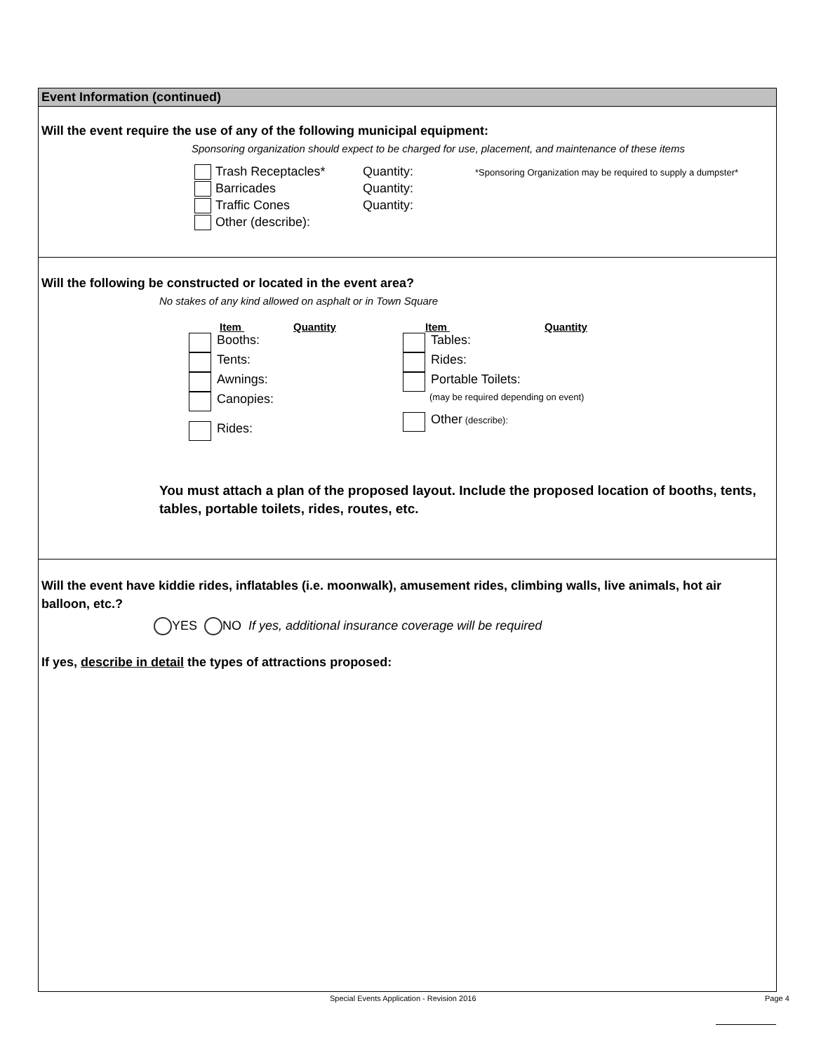Event Information (continued)
Will the event require the use of any of the following municipal equipment:
Sponsoring organization should expect to be charged for use, placement, and maintenance of these items
Trash Receptacles* Quantity: *Sponsoring Organization may be required to supply a dumpster*
Barricades Quantity:
Traffic Cones Quantity:
Other (describe):
Will the following be constructed or located in the event area?
No stakes of any kind allowed on asphalt or in Town Square
Item Quantity
Booths:
Tents:
Awnings:
Canopies:
Rides:
Item Quantity
Tables:
Rides:
Portable Toilets:
(may be required depending on event)
Other (describe):
You must attach a plan of the proposed layout. Include the proposed location of booths, tents, tables, portable toilets, rides, routes, etc.
Will the event have kiddie rides, inflatables (i.e. moonwalk), amusement rides, climbing walls, live animals, hot air balloon, etc.?
YES NO If yes, additional insurance coverage will be required
If yes, describe in detail the types of attractions proposed:
Special Events Application - Revision 2016 Page 4